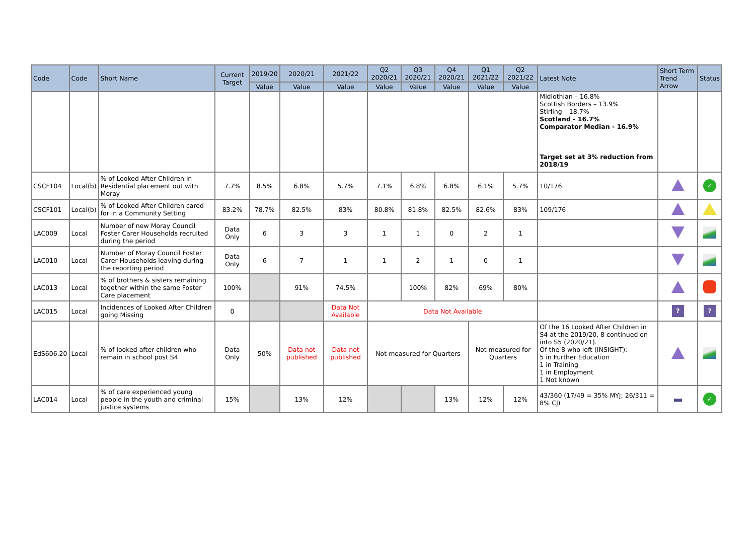| Code | Code | Short Name | Current Target | 2019/20 | 2020/21 | 2021/22 | Q2 2020/21 | Q3 2020/21 | Q4 2020/21 | Q1 2021/22 | Q2 2021/22 | Latest Note | Short Term Trend Arrow | Status |
| --- | --- | --- | --- | --- | --- | --- | --- | --- | --- | --- | --- | --- | --- | --- |
| | | | | Value | Value | Value | Value | Value | Value | Value | Value | | | |
| | | | | | | | | | | | | Midlothian – 16.8% Scottish Borders – 13.9% Stirling – 18.7% Scotland - 16.7% Comparator Median - 16.9% Target set at 3% reduction from 2018/19 | | |
| CSCF104 | Local(b) | % of Looked After Children in Residential placement out with Moray | 7.7% | 8.5% | 6.8% | 5.7% | 7.1% | 6.8% | 6.8% | 6.1% | 5.7% | 10/176 | | ✓ |
| CSCF101 | Local(b) | % of Looked After Children cared for in a Community Setting | 83.2% | 78.7% | 82.5% | 83% | 80.8% | 81.8% | 82.5% | 82.6% | 83% | 109/176 | | |
| LAC009 | Local | Number of new Moray Council Foster Carer Households recruited during the period | Data Only | 6 | 3 | 3 | 1 | 1 | 0 | 2 | 1 | | | |
| LAC010 | Local | Number of Moray Council Foster Carer Households leaving during the reporting period | Data Only | 6 | 7 | 1 | 1 | 2 | 1 | 0 | 1 | | | |
| LAC013 | Local | % of brothers & sisters remaining together within the same Foster Care placement | 100% | | 91% | 74.5% | | 100% | 82% | 69% | 80% | | | |
| LAC015 | Local | Incidences of Looked After Children going Missing | 0 | | | Data Not Available | Data Not Available | | | | | | ? | ? |
| EdS606.20 | Local | % of looked after children who remain in school post S4 | Data Only | 50% | Data not published | Data not published | Not measured for Quarters | | | Not measured for Quarters | | Of the 16 Looked After Children in S4 at the 2019/20, 8 continued on into S5 (2020/21). Of the 8 who left (INSIGHT): 5 in Further Education 1 in Training 1 in Employment 1 Not known | | |
| LAC014 | Local | % of care experienced young people in the youth and criminal justice systems | 15% | | 13% | 12% | | | 13% | 12% | 12% | 43/360 (17/49 = 35% MYJ; 26/311 = 8% CJ) | | ✓ |